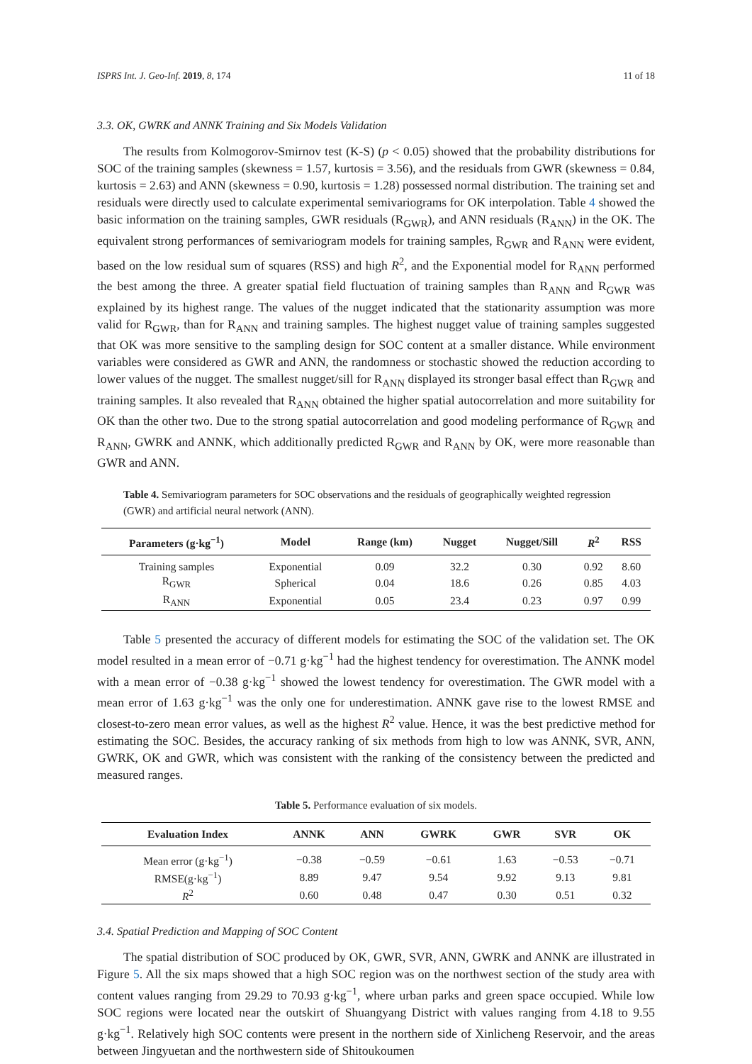ISPRS Int. J. Geo-Inf. 2019, 8, 174 11 of 18
3.3. OK, GWRK and ANNK Training and Six Models Validation
The results from Kolmogorov-Smirnov test (K-S) (p < 0.05) showed that the probability distributions for SOC of the training samples (skewness = 1.57, kurtosis = 3.56), and the residuals from GWR (skewness = 0.84, kurtosis = 2.63) and ANN (skewness = 0.90, kurtosis = 1.28) possessed normal distribution. The training set and residuals were directly used to calculate experimental semivariograms for OK interpolation. Table 4 showed the basic information on the training samples, GWR residuals (R<sub>GWR</sub>), and ANN residuals (R<sub>ANN</sub>) in the OK. The equivalent strong performances of semivariogram models for training samples, R<sub>GWR</sub> and R<sub>ANN</sub> were evident, based on the low residual sum of squares (RSS) and high R<sup>2</sup>, and the Exponential model for R<sub>ANN</sub> performed the best among the three. A greater spatial field fluctuation of training samples than R<sub>ANN</sub> and R<sub>GWR</sub> was explained by its highest range. The values of the nugget indicated that the stationarity assumption was more valid for R<sub>GWR</sub>, than for R<sub>ANN</sub> and training samples. The highest nugget value of training samples suggested that OK was more sensitive to the sampling design for SOC content at a smaller distance. While environment variables were considered as GWR and ANN, the randomness or stochastic showed the reduction according to lower values of the nugget. The smallest nugget/sill for R<sub>ANN</sub> displayed its stronger basal effect than R<sub>GWR</sub> and training samples. It also revealed that R<sub>ANN</sub> obtained the higher spatial autocorrelation and more suitability for OK than the other two. Due to the strong spatial autocorrelation and good modeling performance of R<sub>GWR</sub> and R<sub>ANN</sub>, GWRK and ANNK, which additionally predicted R<sub>GWR</sub> and R<sub>ANN</sub> by OK, were more reasonable than GWR and ANN.
Table 4. Semivariogram parameters for SOC observations and the residuals of geographically weighted regression (GWR) and artificial neural network (ANN).
| Parameters (g·kg<sup>−1</sup>) | Model | Range (km) | Nugget | Nugget/Sill | R<sup>2</sup> | RSS |
| --- | --- | --- | --- | --- | --- | --- |
| Training samples | Exponential | 0.09 | 32.2 | 0.30 | 0.92 | 8.60 |
| R<sub>GWR</sub> | Spherical | 0.04 | 18.6 | 0.26 | 0.85 | 4.03 |
| R<sub>ANN</sub> | Exponential | 0.05 | 23.4 | 0.23 | 0.97 | 0.99 |
Table 5 presented the accuracy of different models for estimating the SOC of the validation set. The OK model resulted in a mean error of −0.71 g·kg<sup>−1</sup> had the highest tendency for overestimation. The ANNK model with a mean error of −0.38 g·kg<sup>−1</sup> showed the lowest tendency for overestimation. The GWR model with a mean error of 1.63 g·kg<sup>−1</sup> was the only one for underestimation. ANNK gave rise to the lowest RMSE and closest-to-zero mean error values, as well as the highest R<sup>2</sup> value. Hence, it was the best predictive method for estimating the SOC. Besides, the accuracy ranking of six methods from high to low was ANNK, SVR, ANN, GWRK, OK and GWR, which was consistent with the ranking of the consistency between the predicted and measured ranges.
Table 5. Performance evaluation of six models.
| Evaluation Index | ANNK | ANN | GWRK | GWR | SVR | OK |
| --- | --- | --- | --- | --- | --- | --- |
| Mean error (g·kg<sup>−1</sup>) | −0.38 | −0.59 | −0.61 | 1.63 | −0.53 | −0.71 |
| RMSE(g·kg<sup>−1</sup>) | 8.89 | 9.47 | 9.54 | 9.92 | 9.13 | 9.81 |
| R<sup>2</sup> | 0.60 | 0.48 | 0.47 | 0.30 | 0.51 | 0.32 |
3.4. Spatial Prediction and Mapping of SOC Content
The spatial distribution of SOC produced by OK, GWR, SVR, ANN, GWRK and ANNK are illustrated in Figure 5. All the six maps showed that a high SOC region was on the northwest section of the study area with content values ranging from 29.29 to 70.93 g·kg<sup>−1</sup>, where urban parks and green space occupied. While low SOC regions were located near the outskirt of Shuangyang District with values ranging from 4.18 to 9.55 g·kg<sup>−1</sup>. Relatively high SOC contents were present in the northern side of Xinlicheng Reservoir, and the areas between Jingyuetan and the northwestern side of Shitoukoumen